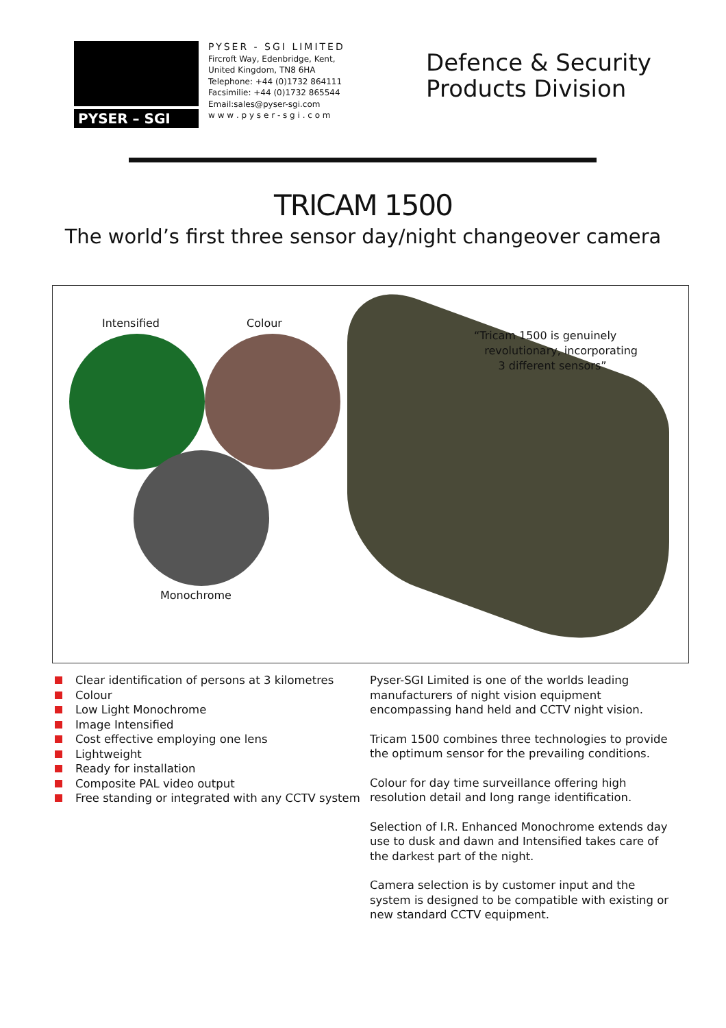PYSER – SGI
PYSER - SGI LIMITED
Fircroft Way, Edenbridge, Kent,
United Kingdom, TN8 6HA
Telephone: +44 (0)1732 864111
Facsimilie: +44 (0)1732 865544
Email:sales@pyser-sgi.com
w w w . p y s e r - s g i . c o m
Defence & Security
Products Division
TRICAM 1500
The world’s first three sensor day/night changeover camera
Intensified Colour
Monochrome
“Tricam 1500 is genuinely
revolutionary, incorporating
3 different sensors”
Clear identification of persons at 3 kilometres
Colour
Low Light Monochrome
Image Intensified
Cost effective employing one lens
Lightweight
Ready for installation
Composite PAL video output
Free standing or integrated with any CCTV system
Pyser-SGI Limited is one of the worlds leading manufacturers of night vision equipment encompassing hand held and CCTV night vision.
Tricam 1500 combines three technologies to provide the optimum sensor for the prevailing conditions.
Colour for day time surveillance offering high resolution detail and long range identification.
Selection of I.R. Enhanced Monochrome extends day use to dusk and dawn and Intensified takes care of the darkest part of the night.
Camera selection is by customer input and the system is designed to be compatible with existing or new standard CCTV equipment.